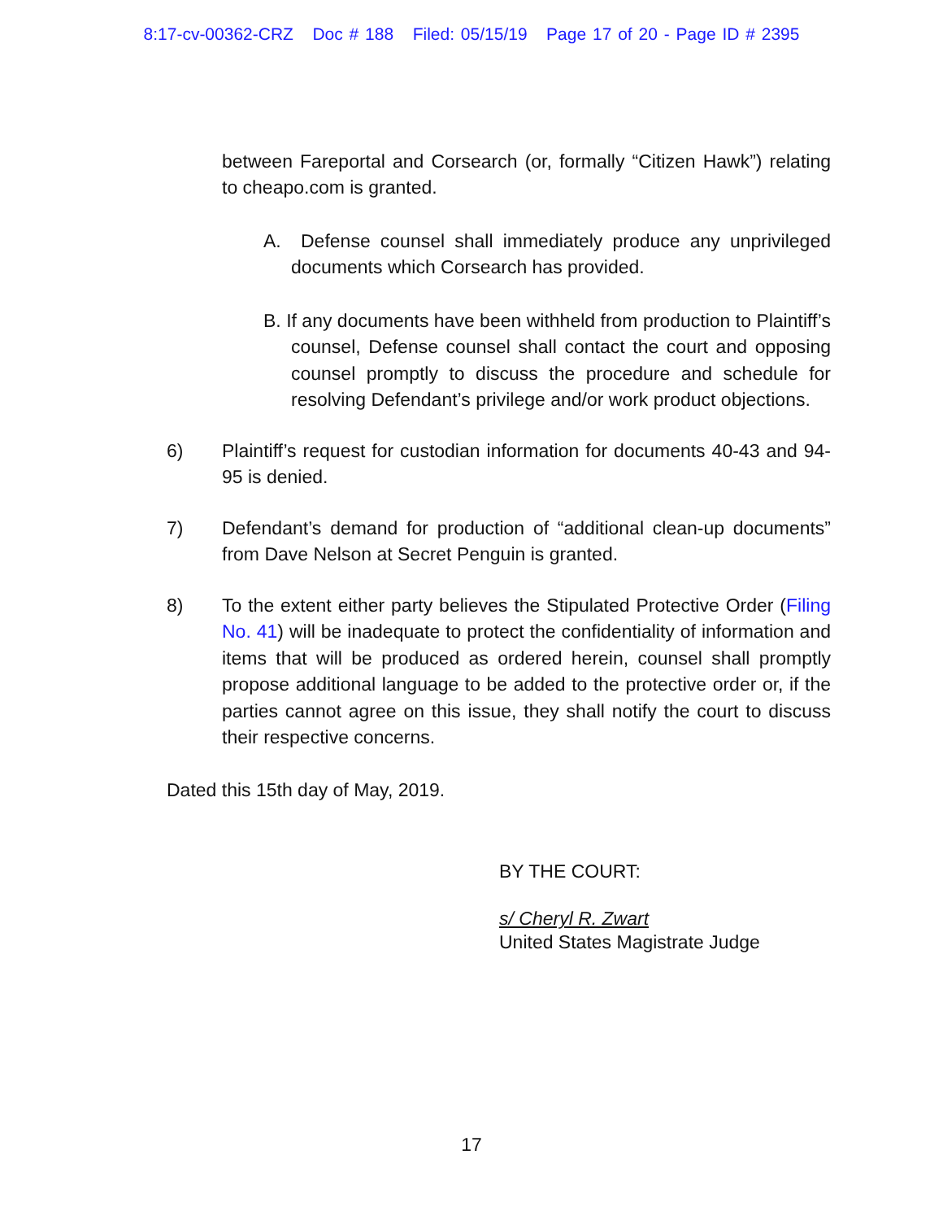8:17-cv-00362-CRZ Doc # 188 Filed: 05/15/19 Page 17 of 20 - Page ID # 2395
between Fareportal and Corsearch (or, formally “Citizen Hawk”) relating to cheapo.com is granted.
A. Defense counsel shall immediately produce any unprivileged documents which Corsearch has provided.
B. If any documents have been withheld from production to Plaintiff’s counsel, Defense counsel shall contact the court and opposing counsel promptly to discuss the procedure and schedule for resolving Defendant’s privilege and/or work product objections.
6) Plaintiff’s request for custodian information for documents 40-43 and 94-95 is denied.
7) Defendant’s demand for production of “additional clean-up documents” from Dave Nelson at Secret Penguin is granted.
8) To the extent either party believes the Stipulated Protective Order (Filing No. 41) will be inadequate to protect the confidentiality of information and items that will be produced as ordered herein, counsel shall promptly propose additional language to be added to the protective order or, if the parties cannot agree on this issue, they shall notify the court to discuss their respective concerns.
Dated this 15th day of May, 2019.
BY THE COURT:
s/ Cheryl R. Zwart
United States Magistrate Judge
17